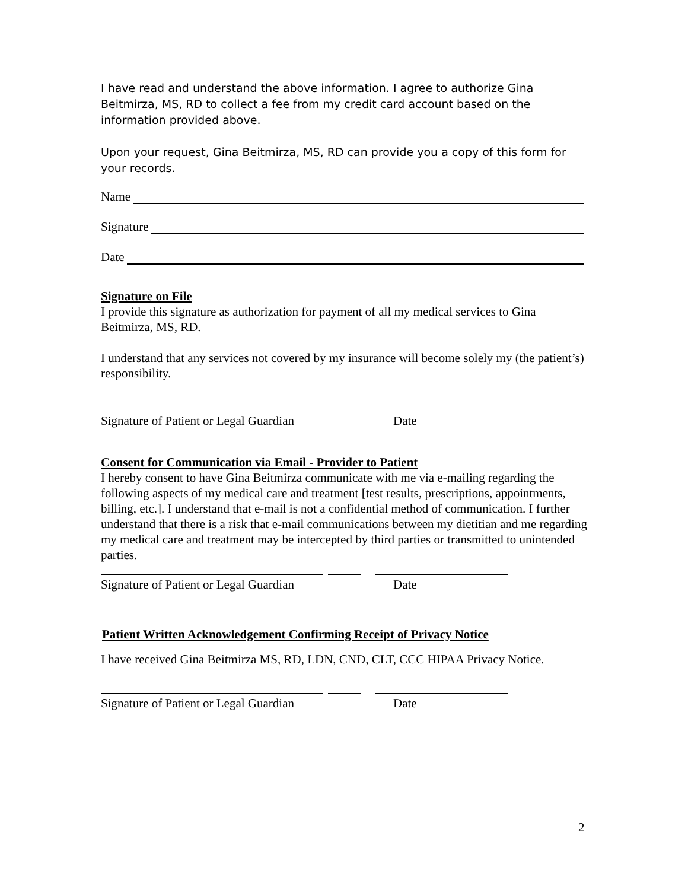I have read and understand the above information. I agree to authorize Gina Beitmirza, MS, RD to collect a fee from my credit card account based on the information provided above.
Upon your request, Gina Beitmirza, MS, RD can provide you a copy of this form for your records.
Name
Signature
Date
Signature on File
I provide this signature as authorization for payment of all my medical services to Gina Beitmirza, MS, RD.
I understand that any services not covered by my insurance will become solely my (the patient’s) responsibility.
Signature of Patient or Legal Guardian Date
Consent for Communication via Email - Provider to Patient
I hereby consent to have Gina Beitmirza communicate with me via e-mailing regarding the following aspects of my medical care and treatment [test results, prescriptions, appointments, billing, etc.]. I understand that e-mail is not a confidential method of communication. I further understand that there is a risk that e-mail communications between my dietitian and me regarding my medical care and treatment may be intercepted by third parties or transmitted to unintended parties.
Signature of Patient or Legal Guardian Date
Patient Written Acknowledgement Confirming Receipt of Privacy Notice
I have received Gina Beitmirza MS, RD, LDN, CND, CLT, CCC HIPAA Privacy Notice.
Signature of Patient or Legal Guardian Date
2